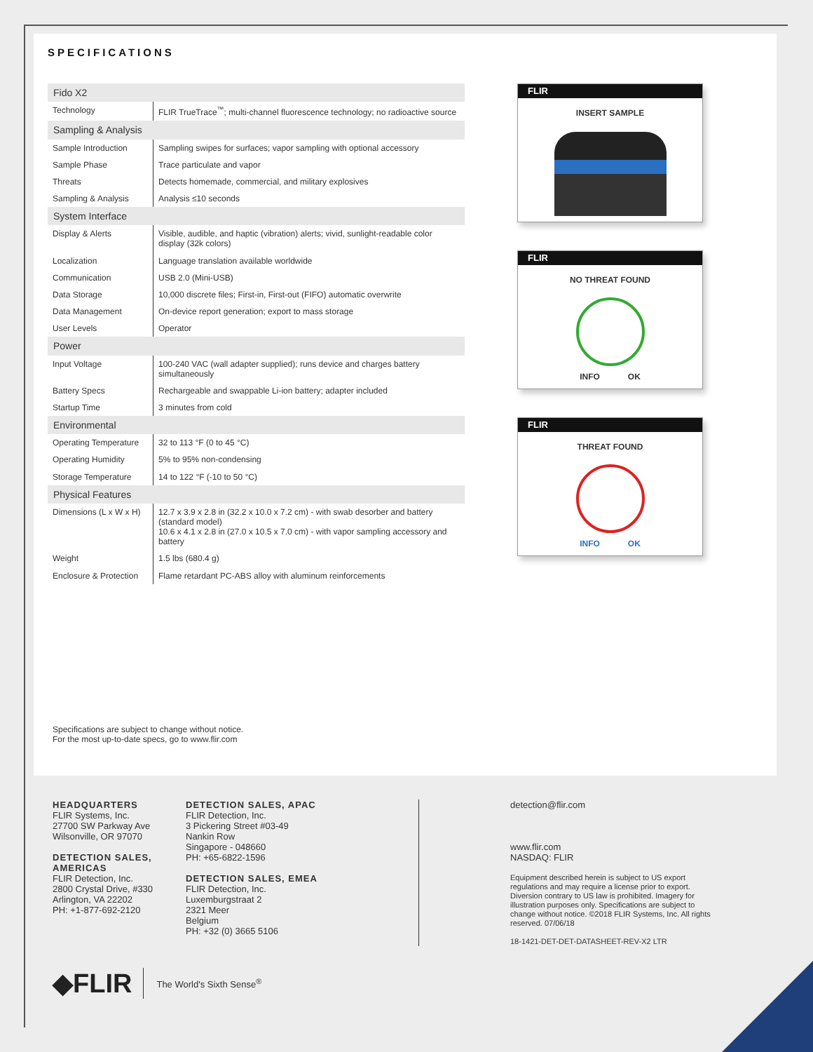SPECIFICATIONS
| Fido X2 | |
| --- | --- |
| Technology | FLIR TrueTrace<sup>™</sup>; multi-channel fluorescence technology; no radioactive source |
| Sampling & Analysis | |
| Sample Introduction | Sampling swipes for surfaces; vapor sampling with optional accessory |
| Sample Phase | Trace particulate and vapor |
| Threats | Detects homemade, commercial, and military explosives |
| Sampling & Analysis | Analysis ≤10 seconds |
| System Interface | |
| Display & Alerts | Visible, audible, and haptic (vibration) alerts; vivid, sunlight-readable color display (32k colors) |
| Localization | Language translation available worldwide |
| Communication | USB 2.0 (Mini-USB) |
| Data Storage | 10,000 discrete files; First-in, First-out (FIFO) automatic overwrite |
| Data Management | On-device report generation; export to mass storage |
| User Levels | Operator |
| Power | |
| Input Voltage | 100-240 VAC (wall adapter supplied); runs device and charges battery simultaneously |
| Battery Specs | Rechargeable and swappable Li-ion battery; adapter included |
| Startup Time | 3 minutes from cold |
| Environmental | |
| Operating Temperature | 32 to 113 °F (0 to 45 °C) |
| Operating Humidity | 5% to 95% non-condensing |
| Storage Temperature | 14 to 122 °F (-10 to 50 °C) |
| Physical Features | |
| Dimensions (L x W x H) | 12.7 x 3.9 x 2.8 in (32.2 x 10.0 x 7.2 cm) - with swab desorber and battery (standard model) 10.6 x 4.1 x 2.8 in (27.0 x 10.5 x 7.0 cm) - with vapor sampling accessory and battery |
| Weight | 1.5 lbs (680.4 g) |
| Enclosure & Protection | Flame retardant PC-ABS alloy with aluminum reinforcements |
FLIR
INSERT SAMPLE
FLIR
NO THREAT FOUND
INFO OK
FLIR
THREAT FOUND
INFO OK
Specifications are subject to change without notice.
For the most up-to-date specs, go to www.flir.com
HEADQUARTERS
FLIR Systems, Inc.
27700 SW Parkway Ave
Wilsonville, OR 97070
DETECTION SALES, AMERICAS
FLIR Detection, Inc.
2800 Crystal Drive, #330
Arlington, VA 22202
PH: +1-877-692-2120
DETECTION SALES, APAC
FLIR Detection, Inc.
3 Pickering Street #03-49
Nankin Row
Singapore - 048660
PH: +65-6822-1596
DETECTION SALES, EMEA
FLIR Detection, Inc.
Luxemburgstraat 2
2321 Meer
Belgium
PH: +32 (0) 3665 5106
detection@flir.com
www.flir.com
NASDAQ: FLIR
Equipment described herein is subject to US export regulations and may require a license prior to export. Diversion contrary to US law is prohibited. Imagery for illustration purposes only. Specifications are subject to change without notice. ©2018 FLIR Systems, Inc. All rights reserved. 07/06/18
18-1421-DET-DET-DATASHEET-REV-X2 LTR
◆FLIR
The World's Sixth Sense<sup>®</sup>